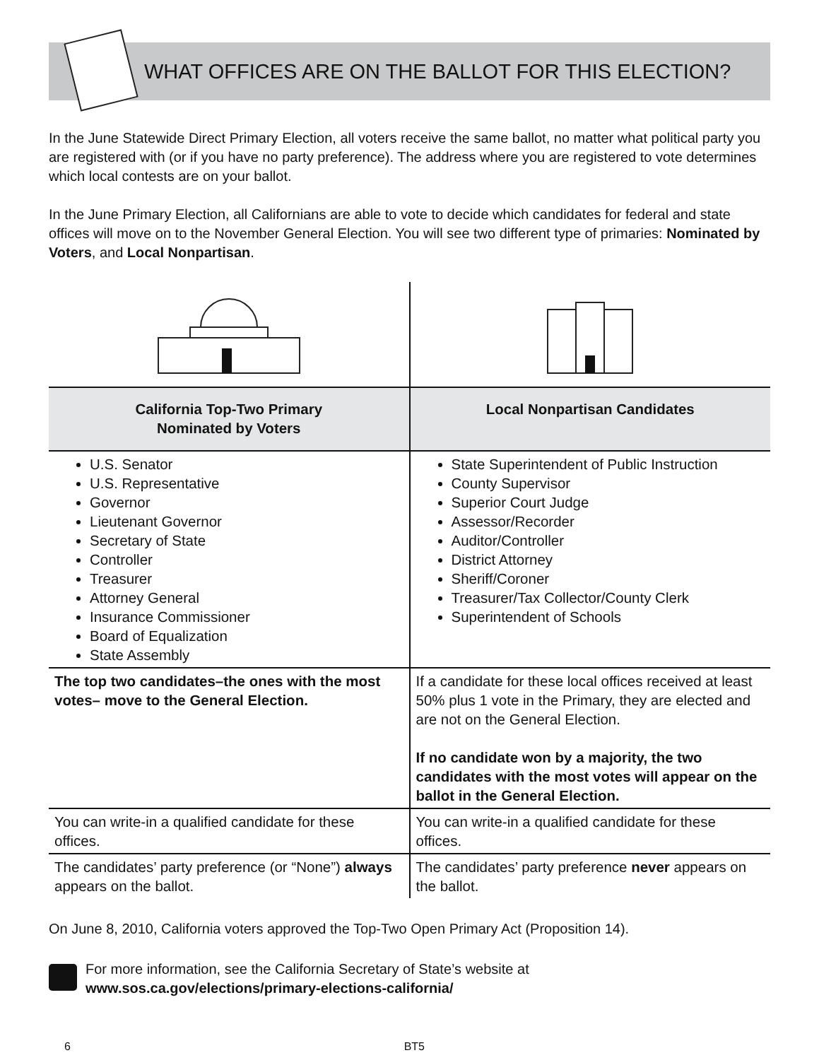WHAT OFFICES ARE ON THE BALLOT FOR THIS ELECTION?
In the June Statewide Direct Primary Election, all voters receive the same ballot, no matter what political party you are registered with (or if you have no party preference). The address where you are registered to vote determines which local contests are on your ballot.
In the June Primary Election, all Californians are able to vote to decide which candidates for federal and state offices will move on to the November General Election. You will see two different type of primaries: Nominated by Voters, and Local Nonpartisan.
| California Top-Two Primary Nominated by Voters | Local Nonpartisan Candidates |
| --- | --- |
| U.S. Senator U.S. Representative Governor Lieutenant Governor Secretary of State Controller Treasurer Attorney General Insurance Commissioner Board of Equalization State Assembly | State Superintendent of Public Instruction County Supervisor Superior Court Judge Assessor/Recorder Auditor/Controller District Attorney Sheriff/Coroner Treasurer/Tax Collector/County Clerk Superintendent of Schools |
| The top two candidates–the ones with the most votes– move to the General Election. | If a candidate for these local offices received at least 50% plus 1 vote in the Primary, they are elected and are not on the General Election. If no candidate won by a majority, the two candidates with the most votes will appear on the ballot in the General Election. |
| You can write-in a qualified candidate for these offices. | You can write-in a qualified candidate for these offices. |
| The candidates’ party preference (or “None”) always appears on the ballot. | The candidates’ party preference never appears on the ballot. |
On June 8, 2010, California voters approved the Top-Two Open Primary Act (Proposition 14).
For more information, see the California Secretary of State’s website at
www.sos.ca.gov/elections/primary-elections-california/
6 BT5